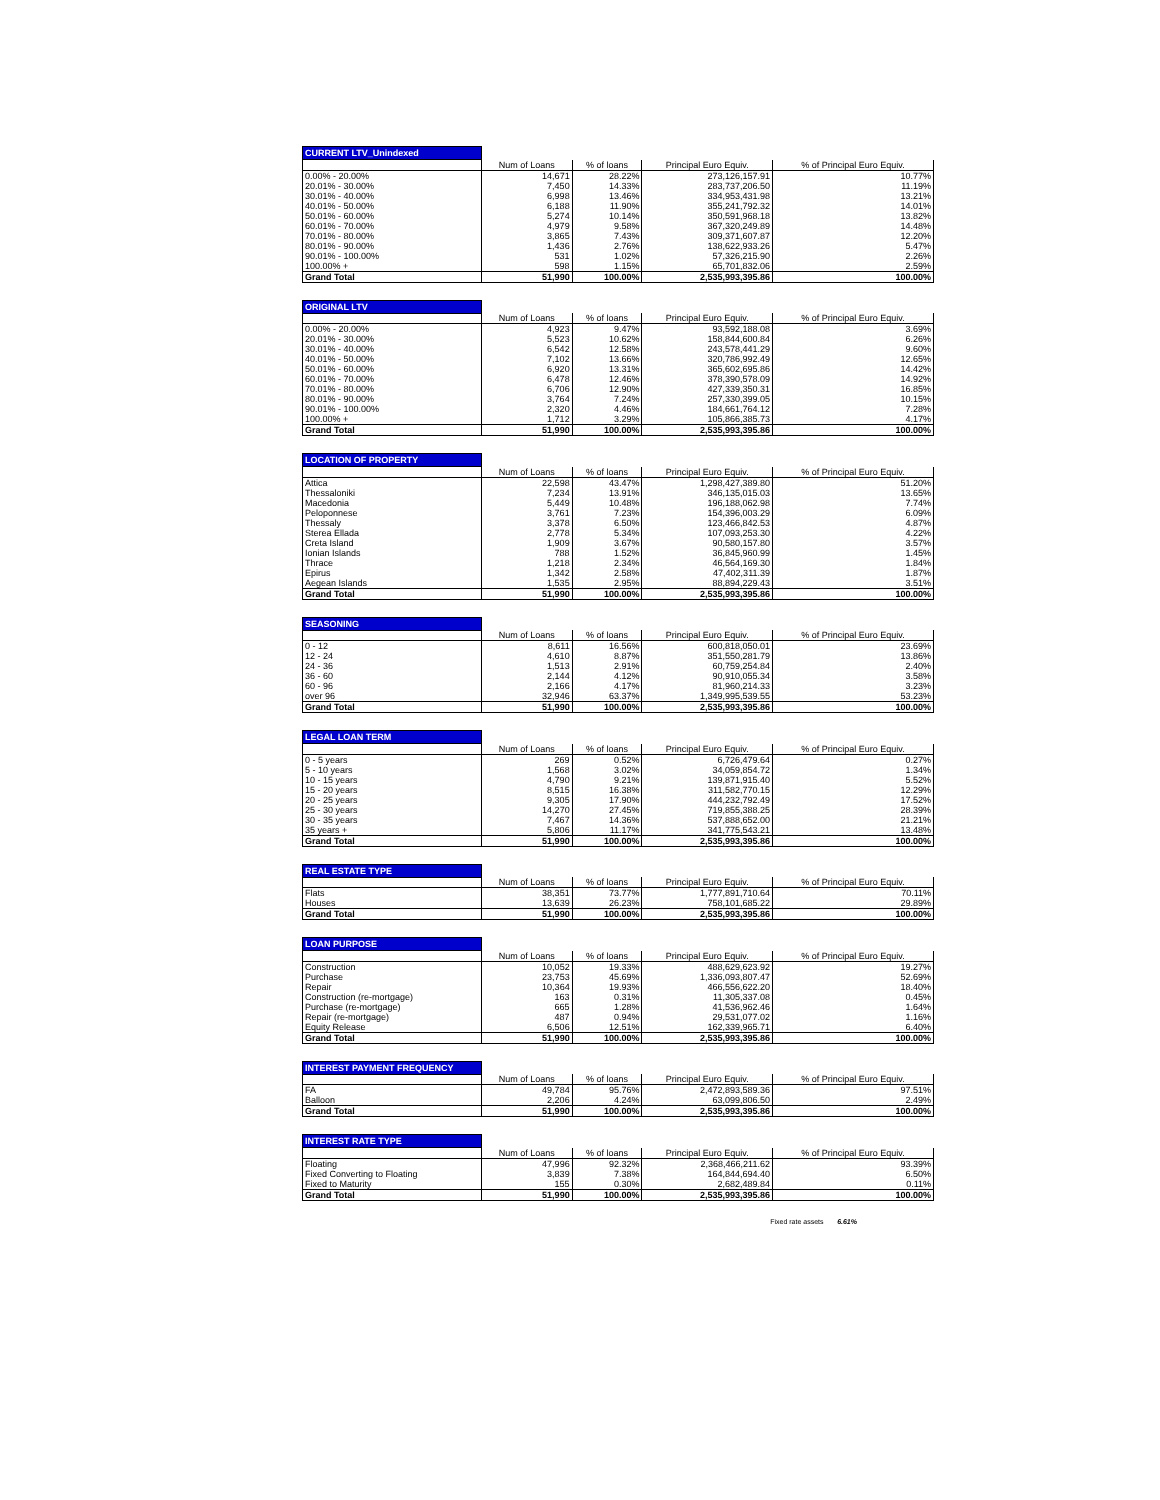| CURRENT LTV_Unindexed | | | | |
| | Num of Loans | % of loans | Principal Euro Equiv. | % of Principal Euro Equiv. |
| 0.00% - 20.00% | 14,671 | 28.22% | 273,126,157.91 | 10.77% |
| 20.01% - 30.00% | 7,450 | 14.33% | 283,737,206.50 | 11.19% |
| 30.01% - 40.00% | 6,998 | 13.46% | 334,953,431.98 | 13.21% |
| 40.01% - 50.00% | 6,188 | 11.90% | 355,241,792.32 | 14.01% |
| 50.01% - 60.00% | 5,274 | 10.14% | 350,591,968.18 | 13.82% |
| 60.01% - 70.00% | 4,979 | 9.58% | 367,320,249.89 | 14.48% |
| 70.01% - 80.00% | 3,865 | 7.43% | 309,371,607.87 | 12.20% |
| 80.01% - 90.00% | 1,436 | 2.76% | 138,622,933.26 | 5.47% |
| 90.01% - 100.00% | 531 | 1.02% | 57,326,215.90 | 2.26% |
| 100.00% + | 598 | 1.15% | 65,701,832.06 | 2.59% |
| Grand Total | 51,990 | 100.00% | 2,535,993,395.86 | 100.00% |
| ORIGINAL LTV | | | | |
| | Num of Loans | % of loans | Principal Euro Equiv. | % of Principal Euro Equiv. |
| 0.00% - 20.00% | 4,923 | 9.47% | 93,592,188.08 | 3.69% |
| 20.01% - 30.00% | 5,523 | 10.62% | 158,844,600.84 | 6.26% |
| 30.01% - 40.00% | 6,542 | 12.58% | 243,578,441.29 | 9.60% |
| 40.01% - 50.00% | 7,102 | 13.66% | 320,786,992.49 | 12.65% |
| 50.01% - 60.00% | 6,920 | 13.31% | 365,602,695.86 | 14.42% |
| 60.01% - 70.00% | 6,478 | 12.46% | 378,390,578.09 | 14.92% |
| 70.01% - 80.00% | 6,706 | 12.90% | 427,339,350.31 | 16.85% |
| 80.01% - 90.00% | 3,764 | 7.24% | 257,330,399.05 | 10.15% |
| 90.01% - 100.00% | 2,320 | 4.46% | 184,661,764.12 | 7.28% |
| 100.00% + | 1,712 | 3.29% | 105,866,385.73 | 4.17% |
| Grand Total | 51,990 | 100.00% | 2,535,993,395.86 | 100.00% |
| LOCATION OF PROPERTY | | | | |
| | Num of Loans | % of loans | Principal Euro Equiv. | % of Principal Euro Equiv. |
| Attica | 22,598 | 43.47% | 1,298,427,389.80 | 51.20% |
| Thessaloniki | 7,234 | 13.91% | 346,135,015.03 | 13.65% |
| Macedonia | 5,449 | 10.48% | 196,188,062.98 | 7.74% |
| Peloponnese | 3,761 | 7.23% | 154,396,003.29 | 6.09% |
| Thessaly | 3,378 | 6.50% | 123,466,842.53 | 4.87% |
| Sterea Ellada | 2,778 | 5.34% | 107,093,253.30 | 4.22% |
| Creta Island | 1,909 | 3.67% | 90,580,157.80 | 3.57% |
| Ionian Islands | 788 | 1.52% | 36,845,960.99 | 1.45% |
| Thrace | 1,218 | 2.34% | 46,564,169.30 | 1.84% |
| Epirus | 1,342 | 2.58% | 47,402,311.39 | 1.87% |
| Aegean Islands | 1,535 | 2.95% | 88,894,229.43 | 3.51% |
| Grand Total | 51,990 | 100.00% | 2,535,993,395.86 | 100.00% |
| SEASONING | | | | |
| | Num of Loans | % of loans | Principal Euro Equiv. | % of Principal Euro Equiv. |
| 0 - 12 | 8,611 | 16.56% | 600,818,050.01 | 23.69% |
| 12 - 24 | 4,610 | 8.87% | 351,550,281.79 | 13.86% |
| 24 - 36 | 1,513 | 2.91% | 60,759,254.84 | 2.40% |
| 36 - 60 | 2,144 | 4.12% | 90,910,055.34 | 3.58% |
| 60 - 96 | 2,166 | 4.17% | 81,960,214.33 | 3.23% |
| over 96 | 32,946 | 63.37% | 1,349,995,539.55 | 53.23% |
| Grand Total | 51,990 | 100.00% | 2,535,993,395.86 | 100.00% |
| LEGAL LOAN TERM | | | | |
| | Num of Loans | % of loans | Principal Euro Equiv. | % of Principal Euro Equiv. |
| 0 - 5 years | 269 | 0.52% | 6,726,479.64 | 0.27% |
| 5 - 10 years | 1,568 | 3.02% | 34,059,854.72 | 1.34% |
| 10 - 15 years | 4,790 | 9.21% | 139,871,915.40 | 5.52% |
| 15 - 20 years | 8,515 | 16.38% | 311,582,770.15 | 12.29% |
| 20 - 25 years | 9,305 | 17.90% | 444,232,792.49 | 17.52% |
| 25 - 30 years | 14,270 | 27.45% | 719,855,388.25 | 28.39% |
| 30 - 35 years | 7,467 | 14.36% | 537,888,652.00 | 21.21% |
| 35 years + | 5,806 | 11.17% | 341,775,543.21 | 13.48% |
| Grand Total | 51,990 | 100.00% | 2,535,993,395.86 | 100.00% |
| REAL ESTATE TYPE | | | | |
| | Num of Loans | % of loans | Principal Euro Equiv. | % of Principal Euro Equiv. |
| Flats | 38,351 | 73.77% | 1,777,891,710.64 | 70.11% |
| Houses | 13,639 | 26.23% | 758,101,685.22 | 29.89% |
| Grand Total | 51,990 | 100.00% | 2,535,993,395.86 | 100.00% |
| LOAN PURPOSE | | | | |
| | Num of Loans | % of loans | Principal Euro Equiv. | % of Principal Euro Equiv. |
| Construction | 10,052 | 19.33% | 488,629,623.92 | 19.27% |
| Purchase | 23,753 | 45.69% | 1,336,093,807.47 | 52.69% |
| Repair | 10,364 | 19.93% | 466,556,622.20 | 18.40% |
| Construction (re-mortgage) | 163 | 0.31% | 11,305,337.08 | 0.45% |
| Purchase (re-mortgage) | 665 | 1.28% | 41,536,962.46 | 1.64% |
| Repair (re-mortgage) | 487 | 0.94% | 29,531,077.02 | 1.16% |
| Equity Release | 6,506 | 12.51% | 162,339,965.71 | 6.40% |
| Grand Total | 51,990 | 100.00% | 2,535,993,395.86 | 100.00% |
| INTEREST PAYMENT FREQUENCY | | | | |
| | Num of Loans | % of loans | Principal Euro Equiv. | % of Principal Euro Equiv. |
| FA | 49,784 | 95.76% | 2,472,893,589.36 | 97.51% |
| Balloon | 2,206 | 4.24% | 63,099,806.50 | 2.49% |
| Grand Total | 51,990 | 100.00% | 2,535,993,395.86 | 100.00% |
| INTEREST RATE TYPE | | | | |
| | Num of Loans | % of loans | Principal Euro Equiv. | % of Principal Euro Equiv. |
| Floating | 47,996 | 92.32% | 2,368,466,211.62 | 93.39% |
| Fixed Converting to Floating | 3,839 | 7.38% | 164,844,694.40 | 6.50% |
| Fixed to Maturity | 155 | 0.30% | 2,682,489.84 | 0.11% |
| Grand Total | 51,990 | 100.00% | 2,535,993,395.86 | 100.00% |
Fixed rate assets 6.61%